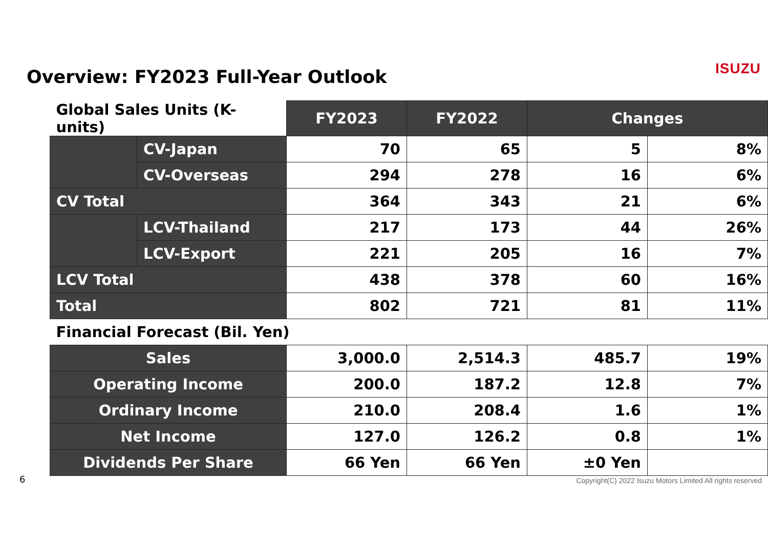Overview: FY2023 Full-Year Outlook
ISUZU
| Global Sales Units (K-units) | | FY2023 | FY2022 | Changes | |
| --- | --- | --- | --- | --- | --- |
| | CV-Japan | 70 | 65 | 5 | 8% |
| | CV-Overseas | 294 | 278 | 16 | 6% |
| CV Total | | 364 | 343 | 21 | 6% |
| | LCV-Thailand | 217 | 173 | 44 | 26% |
| | LCV-Export | 221 | 205 | 16 | 7% |
| LCV Total | | 438 | 378 | 60 | 16% |
| Total | | 802 | 721 | 81 | 11% |
| Financial Forecast (Bil. Yen) | | | | | |
| Sales | | 3,000.0 | 2,514.3 | 485.7 | 19% |
| Operating Income | | 200.0 | 187.2 | 12.8 | 7% |
| Ordinary Income | | 210.0 | 208.4 | 1.6 | 1% |
| Net Income | | 127.0 | 126.2 | 0.8 | 1% |
| Dividends Per Share | | 66 Yen | 66 Yen | ±0 Yen | |
6
Copyright(C) 2022 Isuzu Motors Limited All rights reserved